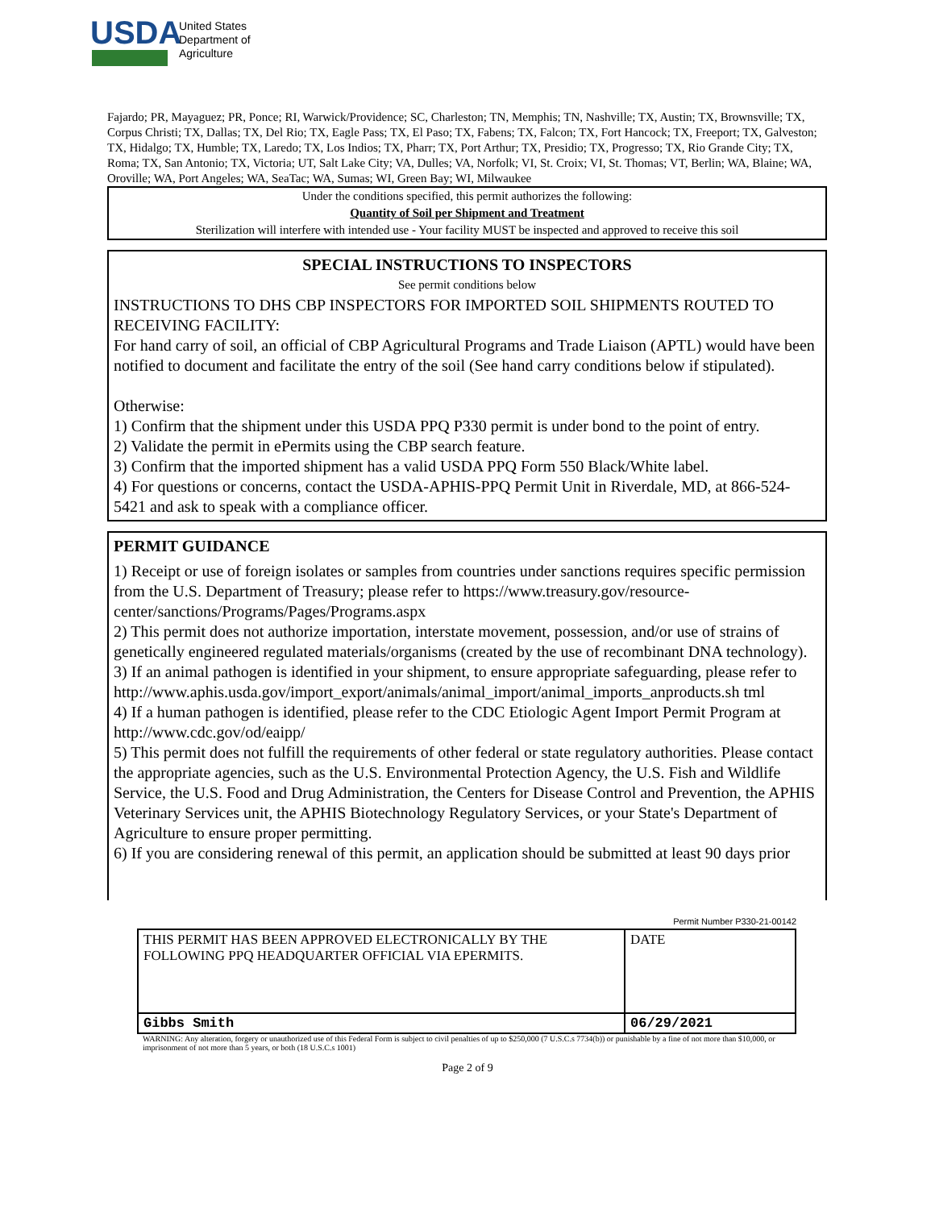USDA
United States
Department of
Agriculture
Fajardo; PR, Mayaguez; PR, Ponce; RI, Warwick/Providence; SC, Charleston; TN, Memphis; TN, Nashville; TX, Austin; TX, Brownsville; TX, Corpus Christi; TX, Dallas; TX, Del Rio; TX, Eagle Pass; TX, El Paso; TX, Fabens; TX, Falcon; TX, Fort Hancock; TX, Freeport; TX, Galveston; TX, Hidalgo; TX, Humble; TX, Laredo; TX, Los Indios; TX, Pharr; TX, Port Arthur; TX, Presidio; TX, Progresso; TX, Rio Grande City; TX, Roma; TX, San Antonio; TX, Victoria; UT, Salt Lake City; VA, Dulles; VA, Norfolk; VI, St. Croix; VI, St. Thomas; VT, Berlin; WA, Blaine; WA, Oroville; WA, Port Angeles; WA, SeaTac; WA, Sumas; WI, Green Bay; WI, Milwaukee
Under the conditions specified, this permit authorizes the following:
Quantity of Soil per Shipment and Treatment
Sterilization will interfere with intended use - Your facility MUST be inspected and approved to receive this soil
SPECIAL INSTRUCTIONS TO INSPECTORS
See permit conditions below
INSTRUCTIONS TO DHS CBP INSPECTORS FOR IMPORTED SOIL SHIPMENTS ROUTED TO RECEIVING FACILITY:
For hand carry of soil, an official of CBP Agricultural Programs and Trade Liaison (APTL) would have been notified to document and facilitate the entry of the soil (See hand carry conditions below if stipulated).
Otherwise:
1) Confirm that the shipment under this USDA PPQ P330 permit is under bond to the point of entry.
2) Validate the permit in ePermits using the CBP search feature.
3) Confirm that the imported shipment has a valid USDA PPQ Form 550 Black/White label.
4) For questions or concerns, contact the USDA-APHIS-PPQ Permit Unit in Riverdale, MD, at 866-524-5421 and ask to speak with a compliance officer.
PERMIT GUIDANCE
1) Receipt or use of foreign isolates or samples from countries under sanctions requires specific permission from the U.S. Department of Treasury; please refer to https://www.treasury.gov/resource-center/sanctions/Programs/Pages/Programs.aspx
2) This permit does not authorize importation, interstate movement, possession, and/or use of strains of genetically engineered regulated materials/organisms (created by the use of recombinant DNA technology).
3) If an animal pathogen is identified in your shipment, to ensure appropriate safeguarding, please refer to http://www.aphis.usda.gov/import_export/animals/animal_import/animal_imports_anproducts.sh tml
4) If a human pathogen is identified, please refer to the CDC Etiologic Agent Import Permit Program at http://www.cdc.gov/od/eaipp/
5) This permit does not fulfill the requirements of other federal or state regulatory authorities. Please contact the appropriate agencies, such as the U.S. Environmental Protection Agency, the U.S. Fish and Wildlife Service, the U.S. Food and Drug Administration, the Centers for Disease Control and Prevention, the APHIS Veterinary Services unit, the APHIS Biotechnology Regulatory Services, or your State's Department of Agriculture to ensure proper permitting.
6) If you are considering renewal of this permit, an application should be submitted at least 90 days prior
Permit Number P330-21-00142
| THIS PERMIT HAS BEEN APPROVED ELECTRONICALLY BY THE FOLLOWING PPQ HEADQUARTER OFFICIAL VIA EPERMITS. | DATE |
| Gibbs Smith | 06/29/2021 |
WARNING: Any alteration, forgery or unauthorized use of this Federal Form is subject to civil penalties of up to $250,000 (7 U.S.C.s 7734(b)) or punishable by a fine of not more than $10,000, or imprisonment of not more than 5 years, or both (18 U.S.C.s 1001)
Page 2 of 9